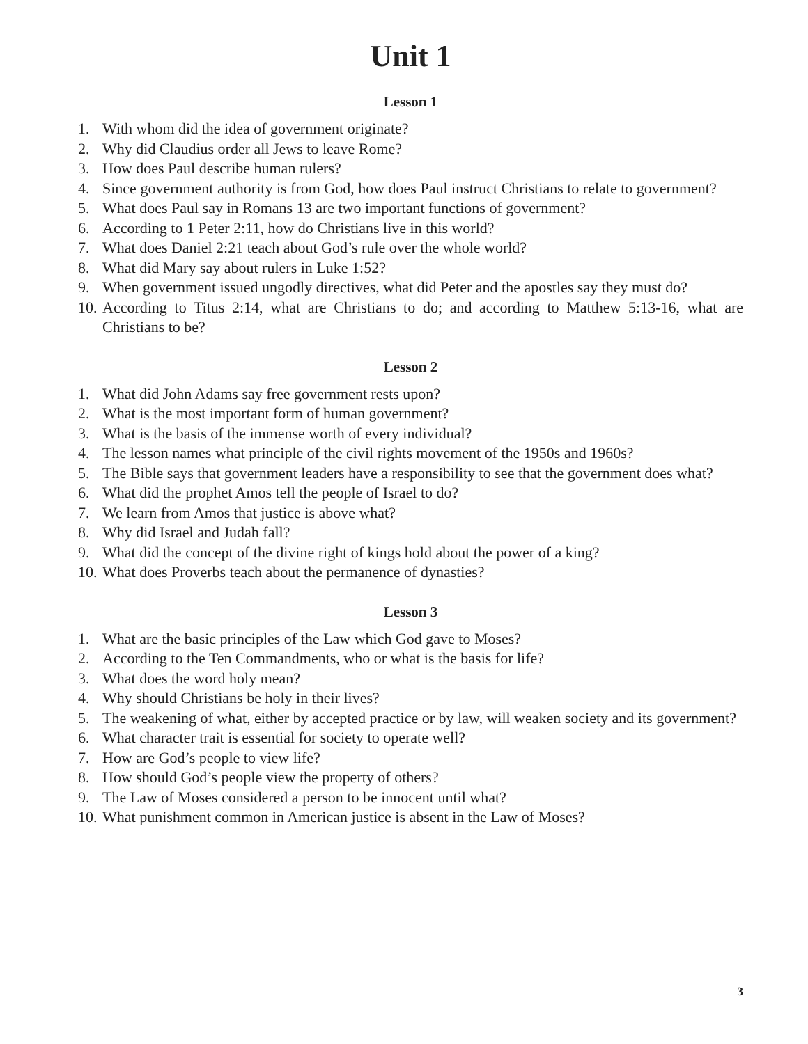Unit 1
Lesson 1
1. With whom did the idea of government originate?
2. Why did Claudius order all Jews to leave Rome?
3. How does Paul describe human rulers?
4. Since government authority is from God, how does Paul instruct Christians to relate to government?
5. What does Paul say in Romans 13 are two important functions of government?
6. According to 1 Peter 2:11, how do Christians live in this world?
7. What does Daniel 2:21 teach about God’s rule over the whole world?
8. What did Mary say about rulers in Luke 1:52?
9. When government issued ungodly directives, what did Peter and the apostles say they must do?
10. According to Titus 2:14, what are Christians to do; and according to Matthew 5:13-16, what are Christians to be?
Lesson 2
1. What did John Adams say free government rests upon?
2. What is the most important form of human government?
3. What is the basis of the immense worth of every individual?
4. The lesson names what principle of the civil rights movement of the 1950s and 1960s?
5. The Bible says that government leaders have a responsibility to see that the government does what?
6. What did the prophet Amos tell the people of Israel to do?
7. We learn from Amos that justice is above what?
8. Why did Israel and Judah fall?
9. What did the concept of the divine right of kings hold about the power of a king?
10. What does Proverbs teach about the permanence of dynasties?
Lesson 3
1. What are the basic principles of the Law which God gave to Moses?
2. According to the Ten Commandments, who or what is the basis for life?
3. What does the word holy mean?
4. Why should Christians be holy in their lives?
5. The weakening of what, either by accepted practice or by law, will weaken society and its government?
6. What character trait is essential for society to operate well?
7. How are God’s people to view life?
8. How should God’s people view the property of others?
9. The Law of Moses considered a person to be innocent until what?
10. What punishment common in American justice is absent in the Law of Moses?
3